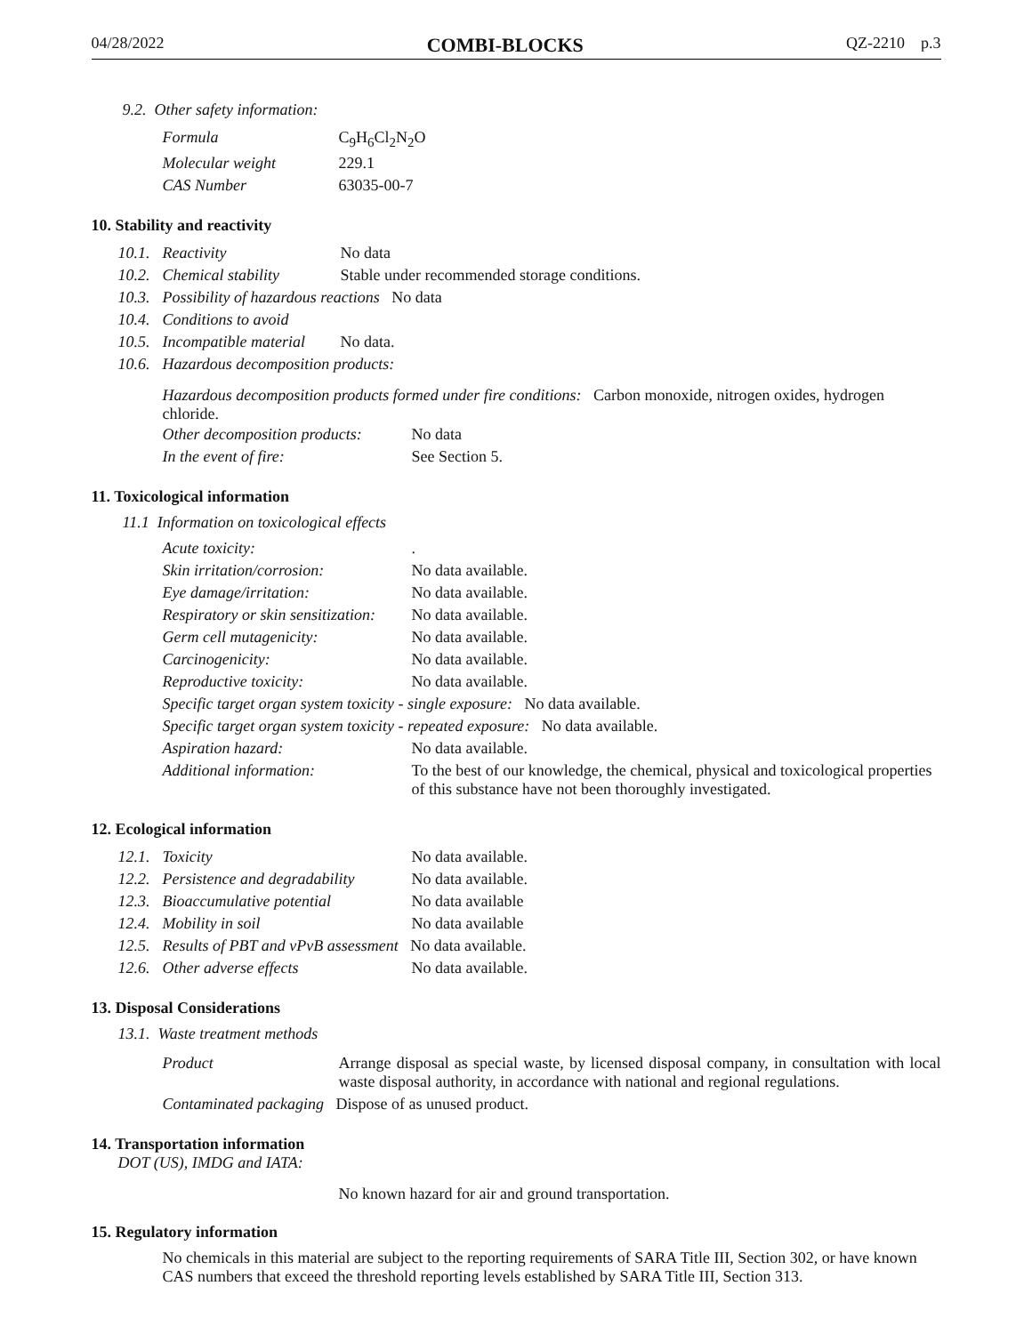04/28/2022 COMBI-BLOCKS QZ-2210 p.3
9.2. Other safety information:
| Formula | C<sub>9</sub>H<sub>6</sub>Cl<sub>2</sub>N<sub>2</sub>O |
| Molecular weight | 229.1 |
| CAS Number | 63035-00-7 |
10. Stability and reactivity
| 10.1. | Reactivity | No data |
| 10.2. | Chemical stability | Stable under recommended storage conditions. |
| 10.3. | Possibility of hazardous reactions No data | |
| 10.4. | Conditions to avoid | |
| 10.5. | Incompatible material | No data. |
| 10.6. | Hazardous decomposition products: | |
Hazardous decomposition products formed under fire conditions: Carbon monoxide, nitrogen oxides, hydrogen chloride.
| Other decomposition products: | No data |
| In the event of fire: | See Section 5. |
11. Toxicological information
11.1 Information on toxicological effects
| Acute toxicity: | . |
| Skin irritation/corrosion: | No data available. |
| Eye damage/irritation: | No data available. |
| Respiratory or skin sensitization: | No data available. |
| Germ cell mutagenicity: | No data available. |
| Carcinogenicity: | No data available. |
| Reproductive toxicity: | No data available. |
| Specific target organ system toxicity - single exposure: No data available. | |
| Specific target organ system toxicity - repeated exposure: No data available. | |
| Aspiration hazard: | No data available. |
| Additional information: | To the best of our knowledge, the chemical, physical and toxicological properties of this substance have not been thoroughly investigated. |
12. Ecological information
| 12.1. | Toxicity | No data available. |
| 12.2. | Persistence and degradability | No data available. |
| 12.3. | Bioaccumulative potential | No data available |
| 12.4. | Mobility in soil | No data available |
| 12.5. | Results of PBT and vPvB assessment No data available. | |
| 12.6. | Other adverse effects | No data available. |
13. Disposal Considerations
13.1. Waste treatment methods
| Product | Arrange disposal as special waste, by licensed disposal company, in consultation with local waste disposal authority, in accordance with national and regional regulations. |
| Contaminated packaging Dispose of as unused product. | |
14. Transportation information
DOT (US), IMDG and IATA:
No known hazard for air and ground transportation.
15. Regulatory information
No chemicals in this material are subject to the reporting requirements of SARA Title III, Section 302, or have known CAS numbers that exceed the threshold reporting levels established by SARA Title III, Section 313.